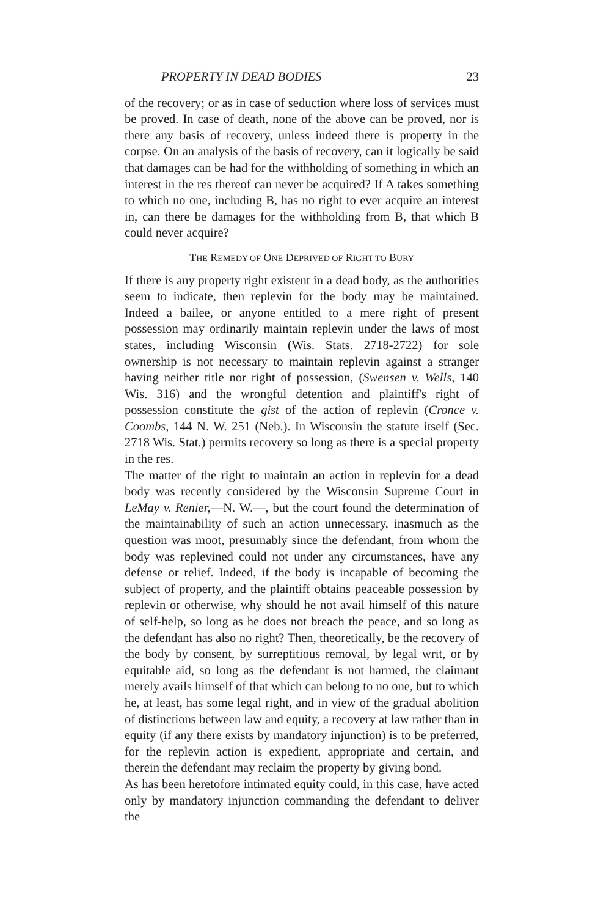PROPERTY IN DEAD BODIES 23
of the recovery; or as in case of seduction where loss of services must be proved. In case of death, none of the above can be proved, nor is there any basis of recovery, unless indeed there is property in the corpse. On an analysis of the basis of recovery, can it logically be said that damages can be had for the withholding of something in which an interest in the res thereof can never be acquired? If A takes something to which no one, including B, has no right to ever acquire an interest in, can there be damages for the withholding from B, that which B could never acquire?
THE REMEDY OF ONE DEPRIVED OF RIGHT TO BURY
If there is any property right existent in a dead body, as the authorities seem to indicate, then replevin for the body may be maintained. Indeed a bailee, or anyone entitled to a mere right of present possession may ordinarily maintain replevin under the laws of most states, including Wisconsin (Wis. Stats. 2718-2722) for sole ownership is not necessary to maintain replevin against a stranger having neither title nor right of possession, (Swensen v. Wells, 140 Wis. 316) and the wrongful detention and plaintiff's right of possession constitute the gist of the action of replevin (Cronce v. Coombs, 144 N. W. 251 (Neb.). In Wisconsin the statute itself (Sec. 2718 Wis. Stat.) permits recovery so long as there is a special property in the res.
The matter of the right to maintain an action in replevin for a dead body was recently considered by the Wisconsin Supreme Court in LeMay v. Renier,—N. W.—, but the court found the determination of the maintainability of such an action unnecessary, inasmuch as the question was moot, presumably since the defendant, from whom the body was replevined could not under any circumstances, have any defense or relief. Indeed, if the body is incapable of becoming the subject of property, and the plaintiff obtains peaceable possession by replevin or otherwise, why should he not avail himself of this nature of self-help, so long as he does not breach the peace, and so long as the defendant has also no right? Then, theoretically, be the recovery of the body by consent, by surreptitious removal, by legal writ, or by equitable aid, so long as the defendant is not harmed, the claimant merely avails himself of that which can belong to no one, but to which he, at least, has some legal right, and in view of the gradual abolition of distinctions between law and equity, a recovery at law rather than in equity (if any there exists by mandatory injunction) is to be preferred, for the replevin action is expedient, appropriate and certain, and therein the defendant may reclaim the property by giving bond.
As has been heretofore intimated equity could, in this case, have acted only by mandatory injunction commanding the defendant to deliver the